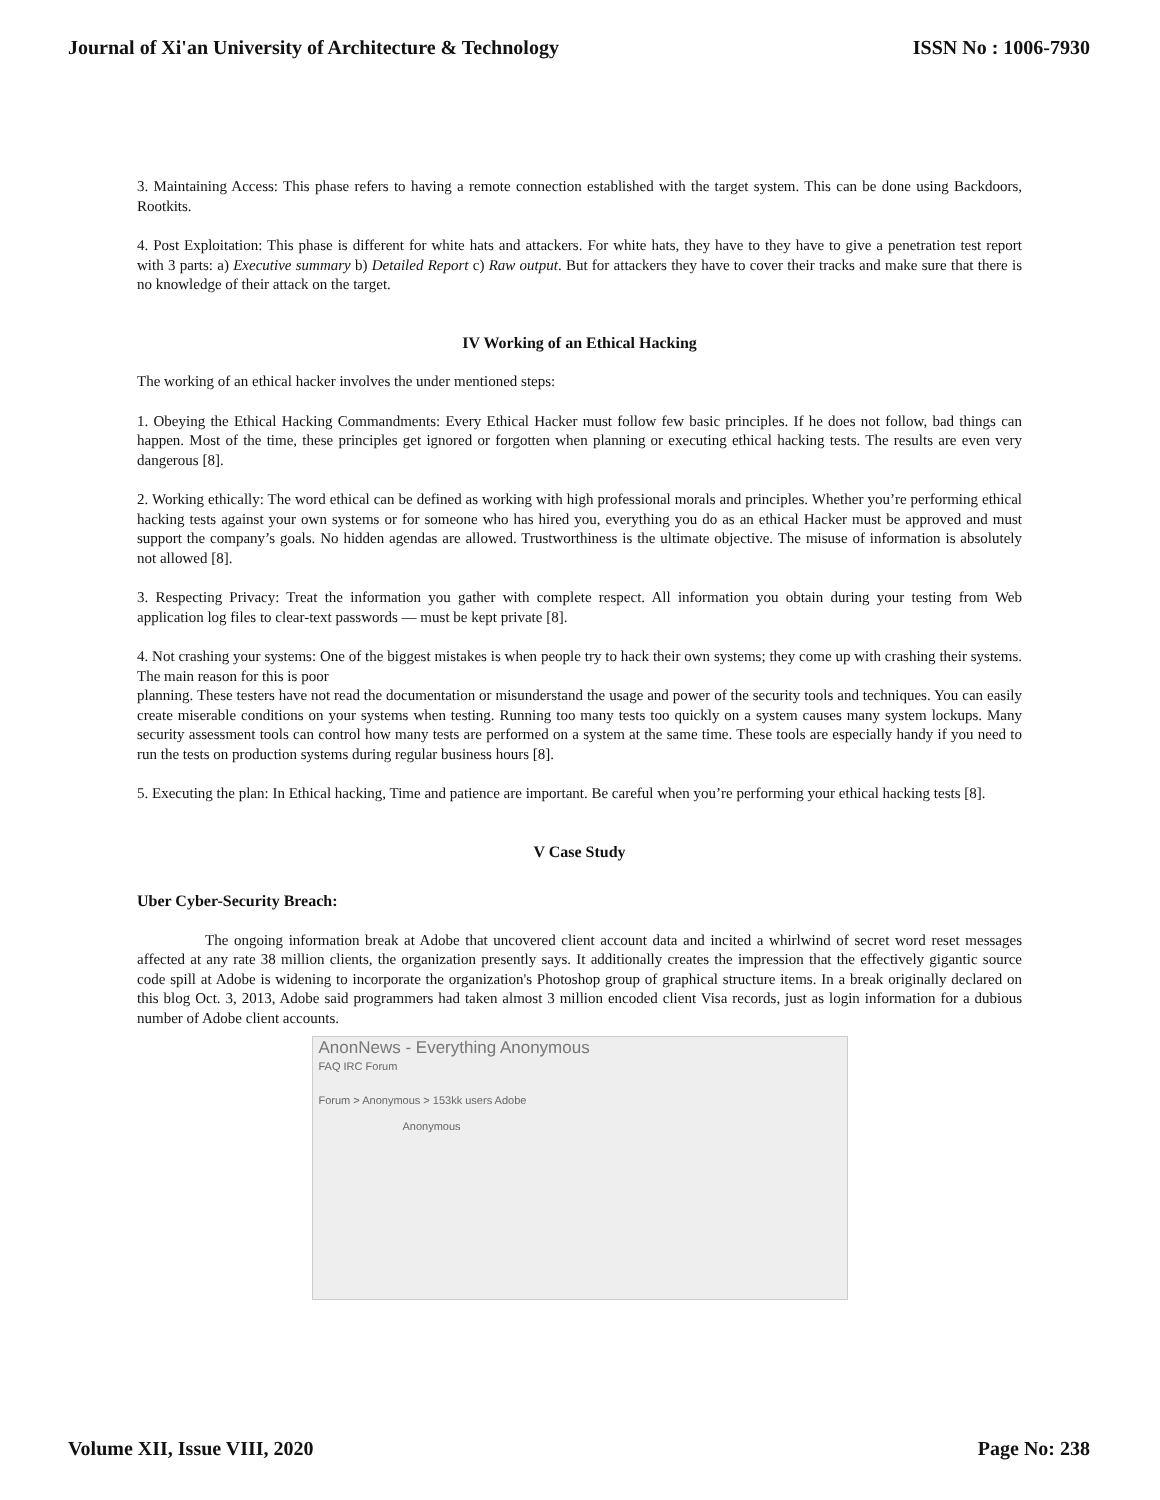Journal of Xi'an University of Architecture & Technology ISSN No : 1006-7930
3. Maintaining Access: This phase refers to having a remote connection established with the target system. This can be done using Backdoors, Rootkits.
4. Post Exploitation: This phase is different for white hats and attackers. For white hats, they have to they have to give a penetration test report with 3 parts: a) Executive summary b) Detailed Report c) Raw output. But for attackers they have to cover their tracks and make sure that there is no knowledge of their attack on the target.
IV Working of an Ethical Hacking
The working of an ethical hacker involves the under mentioned steps:
1. Obeying the Ethical Hacking Commandments: Every Ethical Hacker must follow few basic principles. If he does not follow, bad things can happen. Most of the time, these principles get ignored or forgotten when planning or executing ethical hacking tests. The results are even very dangerous [8].
2. Working ethically: The word ethical can be defined as working with high professional morals and principles. Whether you’re performing ethical hacking tests against your own systems or for someone who has hired you, everything you do as an ethical Hacker must be approved and must support the company’s goals. No hidden agendas are allowed. Trustworthiness is the ultimate objective. The misuse of information is absolutely not allowed [8].
3. Respecting Privacy: Treat the information you gather with complete respect. All information you obtain during your testing from Web application log files to clear-text passwords — must be kept private [8].
4. Not crashing your systems: One of the biggest mistakes is when people try to hack their own systems; they come up with crashing their systems. The main reason for this is poor
planning. These testers have not read the documentation or misunderstand the usage and power of the security tools and techniques. You can easily create miserable conditions on your systems when testing. Running too many tests too quickly on a system causes many system lockups. Many security assessment tools can control how many tests are performed on a system at the same time. These tools are especially handy if you need to run the tests on production systems during regular business hours [8].
5. Executing the plan: In Ethical hacking, Time and patience are important. Be careful when you’re performing your ethical hacking tests [8].
V Case Study
Uber Cyber-Security Breach:
The ongoing information break at Adobe that uncovered client account data and incited a whirlwind of secret word reset messages affected at any rate 38 million clients, the organization presently says. It additionally creates the impression that the effectively gigantic source code spill at Adobe is widening to incorporate the organization's Photoshop group of graphical structure items. In a break originally declared on this blog Oct. 3, 2013, Adobe said programmers had taken almost 3 million encoded client Visa records, just as login information for a dubious number of Adobe client accounts.
AnonNews - Everything Anonymous
FAQ IRC Forum
Forum > Anonymous > 153kk users Adobe
Anonymous
Volume XII, Issue VIII, 2020 Page No: 238